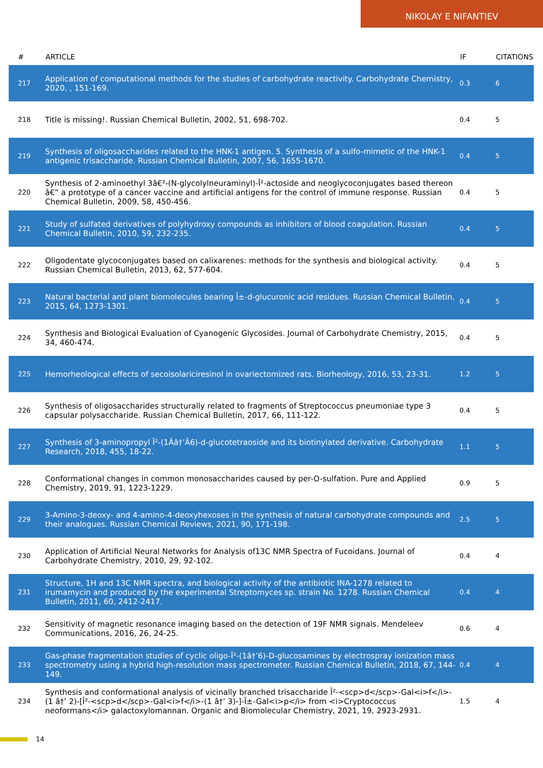NIKOLAY E NIFANTIEV
| # | ARTICLE | IF | CITATIONS |
| --- | --- | --- | --- |
| 217 | Application of computational methods for the studies of carbohydrate reactivity. Carbohydrate Chemistry, 2020, , 151-169. | 0.3 | 6 |
| 218 | Title is missing!. Russian Chemical Bulletin, 2002, 51, 698-702. | 0.4 | 5 |
| 219 | Synthesis of oligosaccharides related to the HNK-1 antigen. 5. Synthesis of a sulfo-mimetic of the HNK-1 antigenic trisaccharide. Russian Chemical Bulletin, 2007, 56, 1655-1670. | 0.4 | 5 |
| 220 | Synthesis of 2-aminoethyl 3â€²-(N-glycolylneuraminyl)-Î²-actoside and neoglycoconjugates based thereon â€” a prototype of a cancer vaccine and artificial antigens for the control of immune response. Russian Chemical Bulletin, 2009, 58, 450-456. | 0.4 | 5 |
| 221 | Study of sulfated derivatives of polyhydroxy compounds as inhibitors of blood coagulation. Russian Chemical Bulletin, 2010, 59, 232-235. | 0.4 | 5 |
| 222 | Oligodentate glycoconjugates based on calixarenes: methods for the synthesis and biological activity. Russian Chemical Bulletin, 2013, 62, 577-604. | 0.4 | 5 |
| 223 | Natural bacterial and plant biomolecules bearing Î±-d-glucuronic acid residues. Russian Chemical Bulletin, 2015, 64, 1273-1301. | 0.4 | 5 |
| 224 | Synthesis and Biological Evaluation of Cyanogenic Glycosides. Journal of Carbohydrate Chemistry, 2015, 34, 460-474. | 0.4 | 5 |
| 225 | Hemorheological effects of secoisolariciresinol in ovariectomized rats. Biorheology, 2016, 53, 23-31. | 1.2 | 5 |
| 226 | Synthesis of oligosaccharides structurally related to fragments of Streptococcus pneumoniae type 3 capsular polysaccharide. Russian Chemical Bulletin, 2017, 66, 111-122. | 0.4 | 5 |
| 227 | Synthesis of 3-aminopropyl Î²-(1Ââ†’Â6)-d-glucotetraoside and its biotinylated derivative. Carbohydrate Research, 2018, 455, 18-22. | 1.1 | 5 |
| 228 | Conformational changes in common monosaccharides caused by per-O-sulfation. Pure and Applied Chemistry, 2019, 91, 1223-1229. | 0.9 | 5 |
| 229 | 3-Amino-3-deoxy- and 4-amino-4-deoxyhexoses in the synthesis of natural carbohydrate compounds and their analogues. Russian Chemical Reviews, 2021, 90, 171-198. | 2.5 | 5 |
| 230 | Application of Artificial Neural Networks for Analysis of13C NMR Spectra of Fucoidans. Journal of Carbohydrate Chemistry, 2010, 29, 92-102. | 0.4 | 4 |
| 231 | Structure, 1H and 13C NMR spectra, and biological activity of the antibiotic INA-1278 related to irumamycin and produced by the experimental Streptomyces sp. strain No. 1278. Russian Chemical Bulletin, 2011, 60, 2412-2417. | 0.4 | 4 |
| 232 | Sensitivity of magnetic resonance imaging based on the detection of 19F NMR signals. Mendeleev Communications, 2016, 26, 24-25. | 0.6 | 4 |
| 233 | Gas-phase fragmentation studies of cyclic oligo-Î²-(1â†’6)-D-glucosamines by electrospray ionization mass spectrometry using a hybrid high-resolution mass spectrometer. Russian Chemical Bulletin, 2018, 67, 144-149. | 0.4 | 4 |
| 234 | Synthesis and conformational analysis of vicinally branched trisaccharide Î²-<scp>d</scp>-Gal<i>f</i>-(1 â†’ 2)-[Î²-<scp>d</scp>-Gal<i>f</i>-(1 â†’ 3)-]-Î±-Gal<i>p</i> from <i>Cryptococcus neoformans</i> galactoxylomannan. Organic and Biomolecular Chemistry, 2021, 19, 2923-2931. | 1.5 | 4 |
14